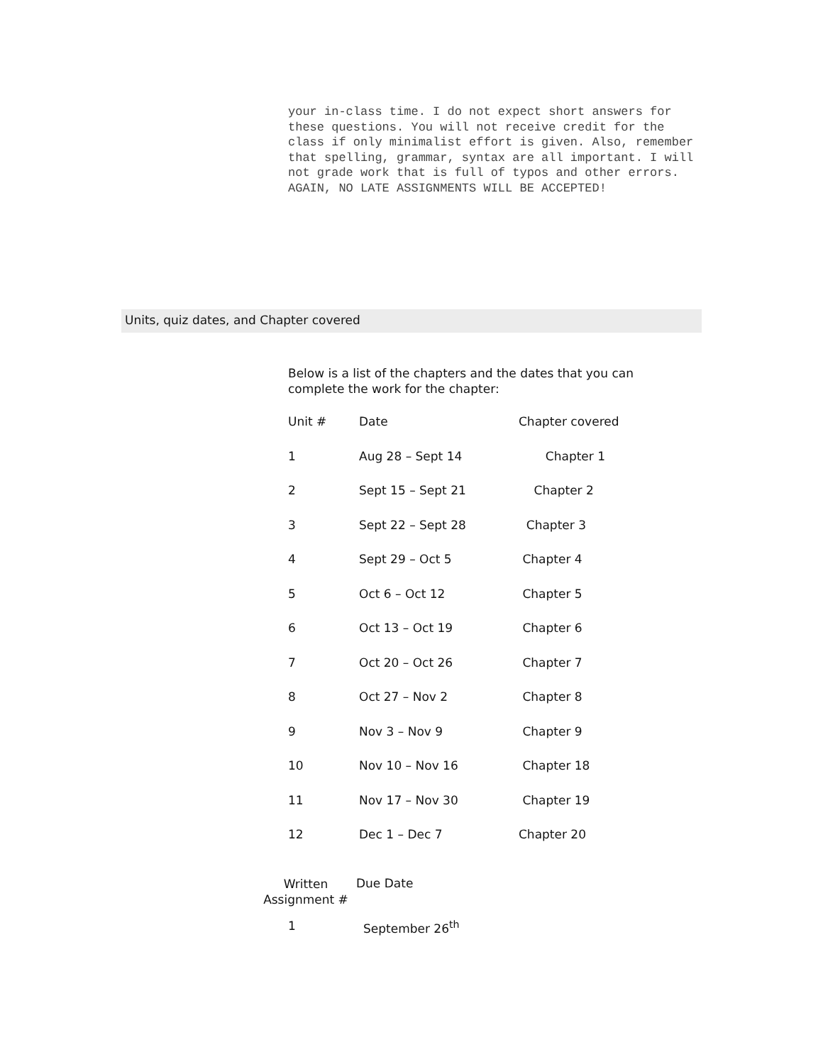your in-class time. I do not expect short answers for these questions. You will not receive credit for the class if only minimalist effort is given. Also, remember that spelling, grammar, syntax are all important. I will not grade work that is full of typos and other errors.
AGAIN, NO LATE ASSIGNMENTS WILL BE ACCEPTED!
Units, quiz dates, and Chapter covered
Below is a list of the chapters and the dates that you can complete the work for the chapter:
| Unit # | Date | Chapter covered |
| --- | --- | --- |
| 1 | Aug 28 – Sept 14 | Chapter 1 |
| 2 | Sept 15 – Sept 21 | Chapter 2 |
| 3 | Sept 22 – Sept 28 | Chapter 3 |
| 4 | Sept 29 – Oct 5 | Chapter 4 |
| 5 | Oct 6 – Oct 12 | Chapter 5 |
| 6 | Oct 13 – Oct 19 | Chapter 6 |
| 7 | Oct 20 – Oct 26 | Chapter 7 |
| 8 | Oct 27 – Nov 2 | Chapter 8 |
| 9 | Nov 3 – Nov 9 | Chapter 9 |
| 10 | Nov 10 – Nov 16 | Chapter 18 |
| 11 | Nov 17 – Nov 30 | Chapter 19 |
| 12 | Dec 1 – Dec 7 | Chapter 20 |
| Written Assignment # | Due Date |
| --- | --- |
| 1 | September 26<sup>th</sup> |